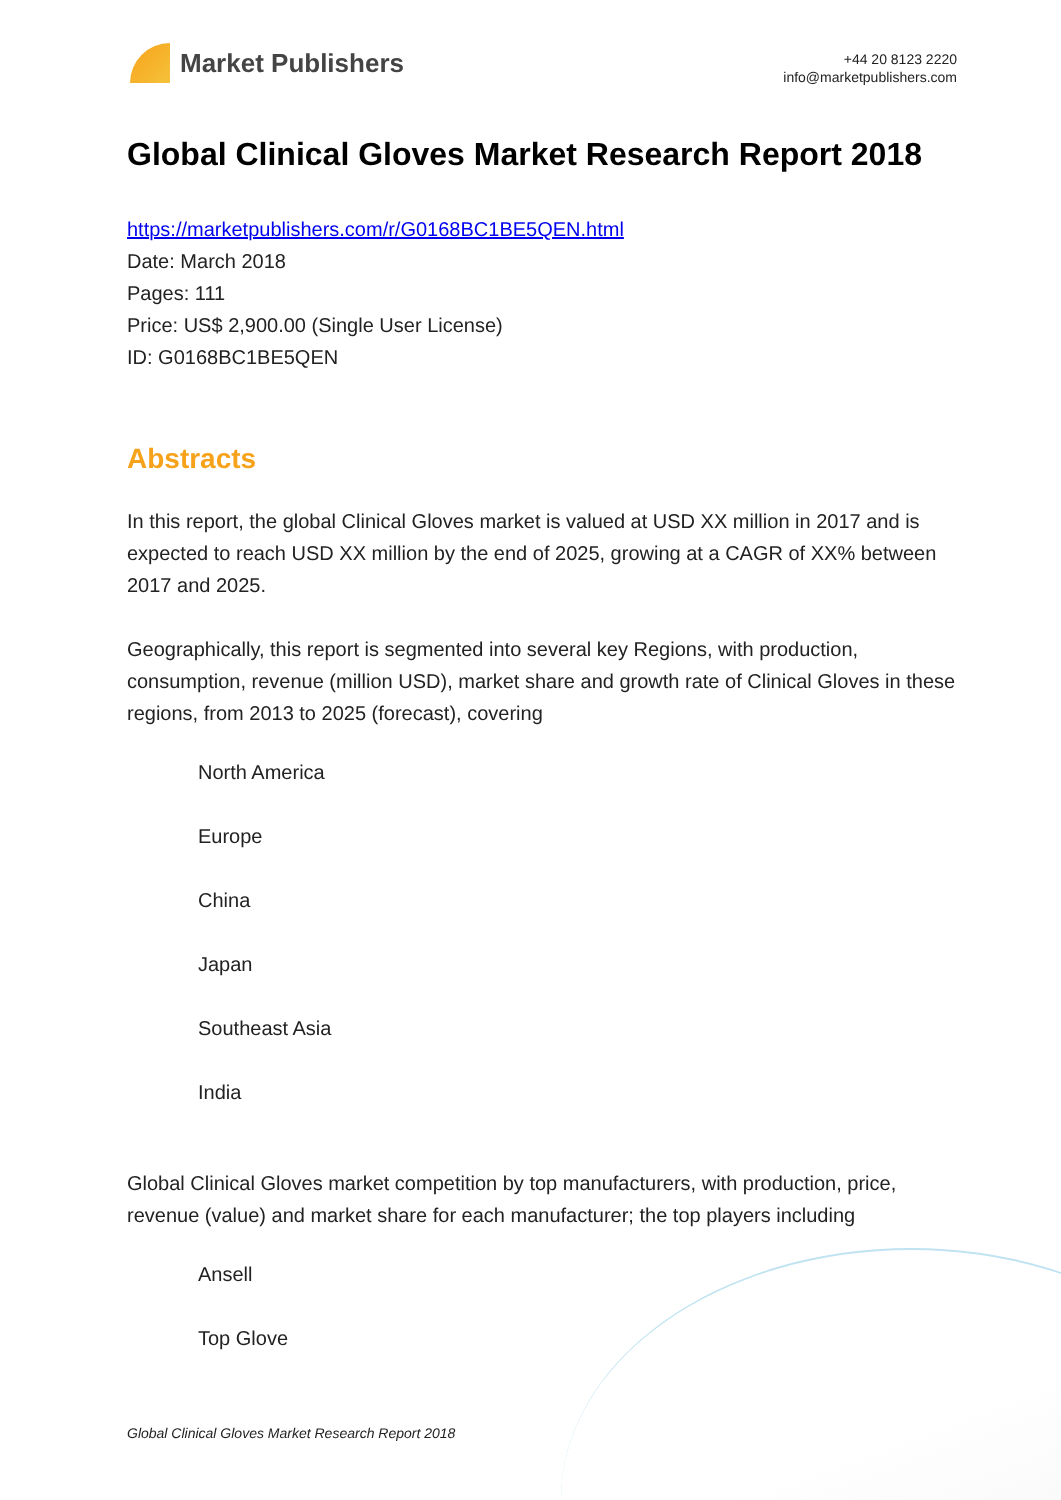Market Publishers
+44 20 8123 2220
info@marketpublishers.com
Global Clinical Gloves Market Research Report 2018
https://marketpublishers.com/r/G0168BC1BE5QEN.html
Date: March 2018
Pages: 111
Price: US$ 2,900.00 (Single User License)
ID: G0168BC1BE5QEN
Abstracts
In this report, the global Clinical Gloves market is valued at USD XX million in 2017 and is expected to reach USD XX million by the end of 2025, growing at a CAGR of XX% between 2017 and 2025.
Geographically, this report is segmented into several key Regions, with production, consumption, revenue (million USD), market share and growth rate of Clinical Gloves in these regions, from 2013 to 2025 (forecast), covering
North America
Europe
China
Japan
Southeast Asia
India
Global Clinical Gloves market competition by top manufacturers, with production, price, revenue (value) and market share for each manufacturer; the top players including
Ansell
Top Glove
Global Clinical Gloves Market Research Report 2018